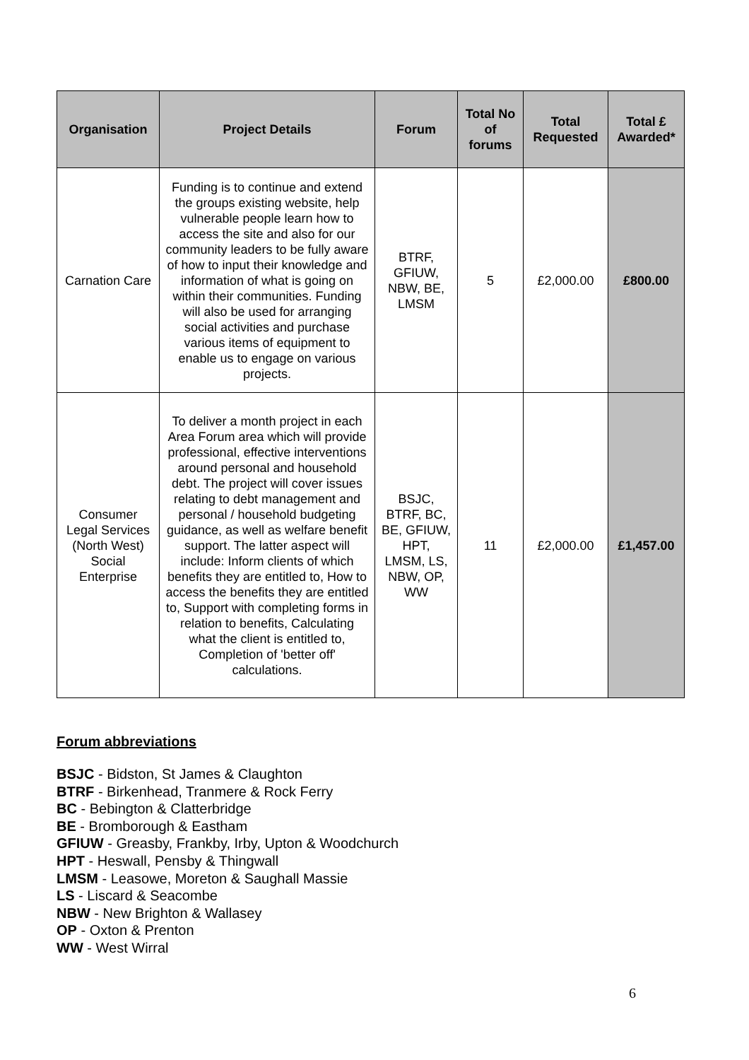| Organisation | Project Details | Forum | Total No of forums | Total Requested | Total £ Awarded* |
| --- | --- | --- | --- | --- | --- |
| Carnation Care | Funding is to continue and extend the groups existing website, help vulnerable people learn how to access the site and also for our community leaders to be fully aware of how to input their knowledge and information of what is going on within their communities. Funding will also be used for arranging social activities and purchase various items of equipment to enable us to engage on various projects. | BTRF, GFIUW, NBW, BE, LMSM | 5 | £2,000.00 | £800.00 |
| Consumer Legal Services (North West) Social Enterprise | To deliver a month project in each Area Forum area which will provide professional, effective interventions around personal and household debt. The project will cover issues relating to debt management and personal / household budgeting guidance, as well as welfare benefit support. The latter aspect will include: Inform clients of which benefits they are entitled to, How to access the benefits they are entitled to, Support with completing forms in relation to benefits, Calculating what the client is entitled to, Completion of 'better off' calculations. | BSJC, BTRF, BC, BE, GFIUW, HPT, LMSM, LS, NBW, OP, WW | 11 | £2,000.00 | £1,457.00 |
Forum abbreviations
BSJC - Bidston, St James & Claughton
BTRF - Birkenhead, Tranmere & Rock Ferry
BC - Bebington & Clatterbridge
BE - Bromborough & Eastham
GFIUW - Greasby, Frankby, Irby, Upton & Woodchurch
HPT - Heswall, Pensby & Thingwall
LMSM - Leasowe, Moreton & Saughall Massie
LS - Liscard & Seacombe
NBW - New Brighton & Wallasey
OP - Oxton & Prenton
WW - West Wirral
6